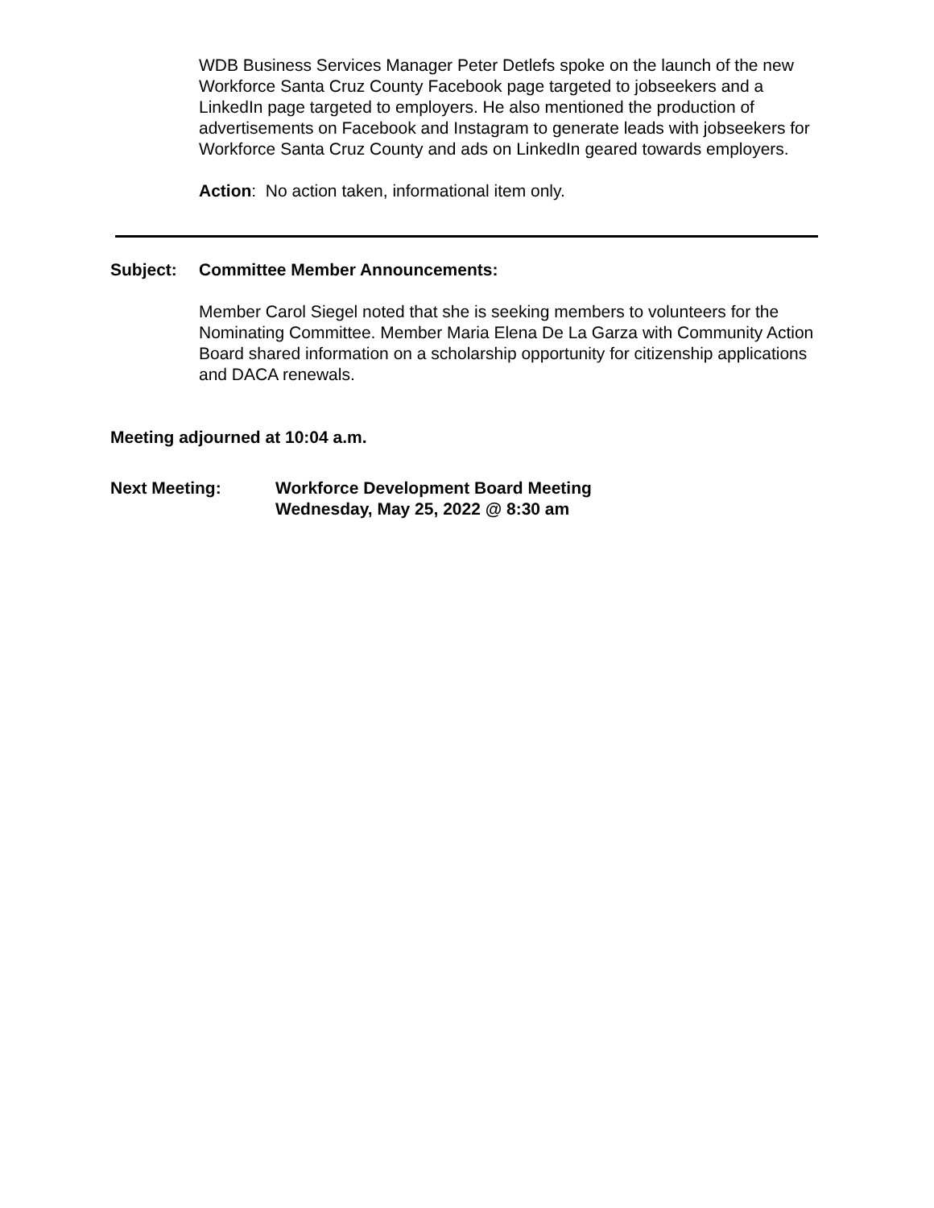WDB Business Services Manager Peter Detlefs spoke on the launch of the new Workforce Santa Cruz County Facebook page targeted to jobseekers and a LinkedIn page targeted to employers. He also mentioned the production of advertisements on Facebook and Instagram to generate leads with jobseekers for Workforce Santa Cruz County and ads on LinkedIn geared towards employers.
Action: No action taken, informational item only.
Subject: Committee Member Announcements:
Member Carol Siegel noted that she is seeking members to volunteers for the Nominating Committee. Member Maria Elena De La Garza with Community Action Board shared information on a scholarship opportunity for citizenship applications and DACA renewals.
Meeting adjourned at 10:04 a.m.
Next Meeting: Workforce Development Board Meeting
Wednesday, May 25, 2022 @ 8:30 am